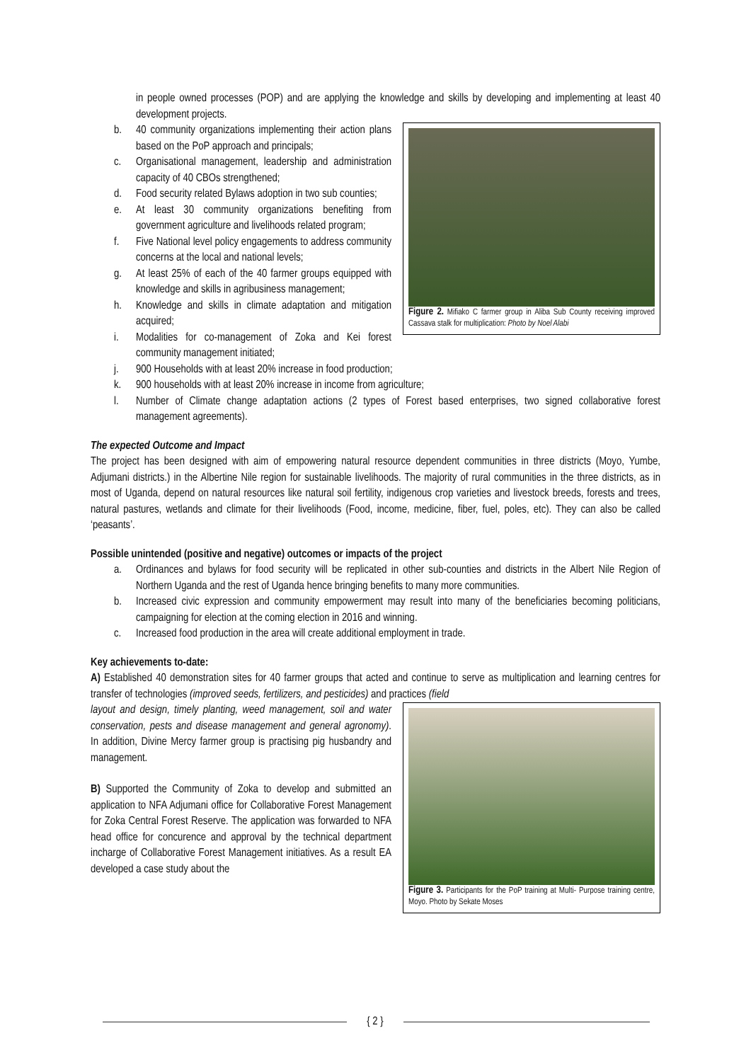in people owned processes (POP) and are applying the knowledge and skills by developing and implementing at least 40 development projects.
Figure 2. Mifiako C farmer group in Aliba Sub County receiving improved Cassava stalk for multiplication: Photo by Noel Alabi
b. 40 community organizations implementing their action plans based on the PoP approach and principals;
c. Organisational management, leadership and administration capacity of 40 CBOs strengthened;
d. Food security related Bylaws adoption in two sub counties;
e. At least 30 community organizations benefiting from government agriculture and livelihoods related program;
f. Five National level policy engagements to address community concerns at the local and national levels;
g. At least 25% of each of the 40 farmer groups equipped with knowledge and skills in agribusiness management;
h. Knowledge and skills in climate adaptation and mitigation acquired;
i. Modalities for co-management of Zoka and Kei forest community management initiated;
j. 900 Households with at least 20% increase in food production;
k. 900 households with at least 20% increase in income from agriculture;
l. Number of Climate change adaptation actions (2 types of Forest based enterprises, two signed collaborative forest management agreements).
The expected Outcome and Impact
The project has been designed with aim of empowering natural resource dependent communities in three districts (Moyo, Yumbe, Adjumani districts.) in the Albertine Nile region for sustainable livelihoods. The majority of rural communities in the three districts, as in most of Uganda, depend on natural resources like natural soil fertility, indigenous crop varieties and livestock breeds, forests and trees, natural pastures, wetlands and climate for their livelihoods (Food, income, medicine, fiber, fuel, poles, etc). They can also be called ‘peasants’.
Possible unintended (positive and negative) outcomes or impacts of the project
a. Ordinances and bylaws for food security will be replicated in other sub-counties and districts in the Albert Nile Region of Northern Uganda and the rest of Uganda hence bringing benefits to many more communities.
b. Increased civic expression and community empowerment may result into many of the beneficiaries becoming politicians, campaigning for election at the coming election in 2016 and winning.
c. Increased food production in the area will create additional employment in trade.
Key achievements to-date:
A) Established 40 demonstration sites for 40 farmer groups that acted and continue to serve as multiplication and learning centres for transfer of technologies (improved seeds, fertilizers, and pesticides) and practices (field
Figure 3. Participants for the PoP training at Multi- Purpose training centre, Moyo. Photo by Sekate Moses
layout and design, timely planting, weed management, soil and water conservation, pests and disease management and general agronomy). In addition, Divine Mercy farmer group is practising pig husbandry and management.
B) Supported the Community of Zoka to develop and submitted an application to NFA Adjumani office for Collaborative Forest Management for Zoka Central Forest Reserve. The application was forwarded to NFA head office for concurence and approval by the technical department incharge of Collaborative Forest Management initiatives. As a result EA developed a case study about the
{ 2 }